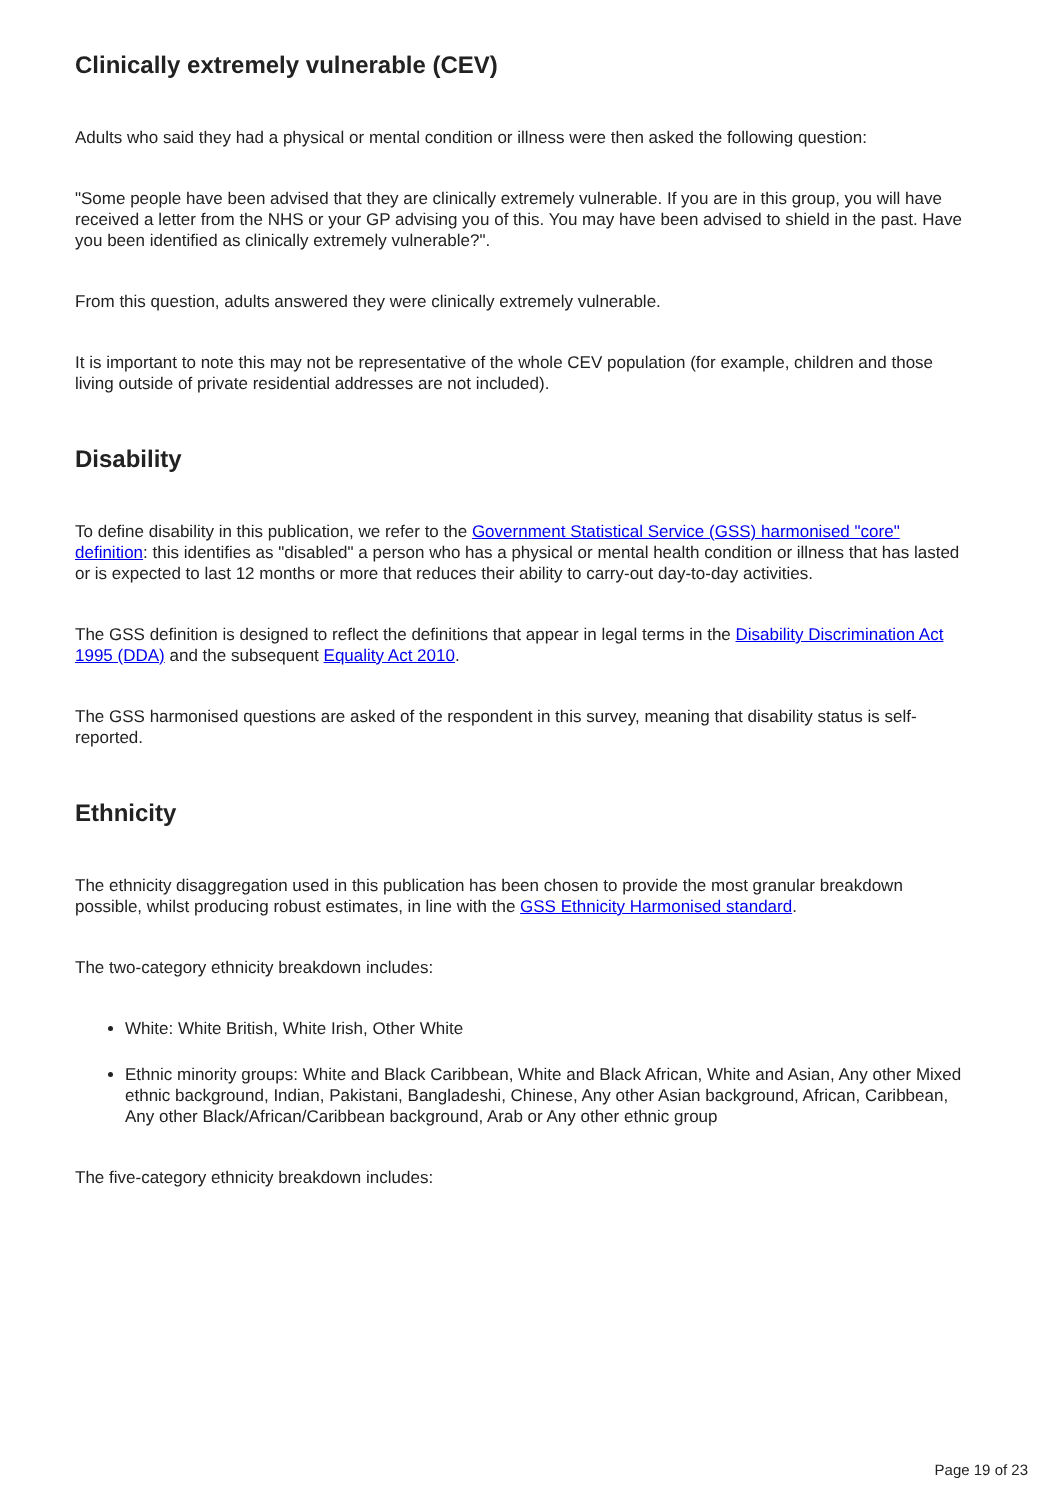Clinically extremely vulnerable (CEV)
Adults who said they had a physical or mental condition or illness were then asked the following question:
"Some people have been advised that they are clinically extremely vulnerable. If you are in this group, you will have received a letter from the NHS or your GP advising you of this. You may have been advised to shield in the past. Have you been identified as clinically extremely vulnerable?".
From this question, adults answered they were clinically extremely vulnerable.
It is important to note this may not be representative of the whole CEV population (for example, children and those living outside of private residential addresses are not included).
Disability
To define disability in this publication, we refer to the Government Statistical Service (GSS) harmonised "core" definition: this identifies as "disabled" a person who has a physical or mental health condition or illness that has lasted or is expected to last 12 months or more that reduces their ability to carry-out day-to-day activities.
The GSS definition is designed to reflect the definitions that appear in legal terms in the Disability Discrimination Act 1995 (DDA) and the subsequent Equality Act 2010.
The GSS harmonised questions are asked of the respondent in this survey, meaning that disability status is self-reported.
Ethnicity
The ethnicity disaggregation used in this publication has been chosen to provide the most granular breakdown possible, whilst producing robust estimates, in line with the GSS Ethnicity Harmonised standard.
The two-category ethnicity breakdown includes:
White: White British, White Irish, Other White
Ethnic minority groups: White and Black Caribbean, White and Black African, White and Asian, Any other Mixed ethnic background, Indian, Pakistani, Bangladeshi, Chinese, Any other Asian background, African, Caribbean, Any other Black/African/Caribbean background, Arab or Any other ethnic group
The five-category ethnicity breakdown includes:
Page 19 of 23